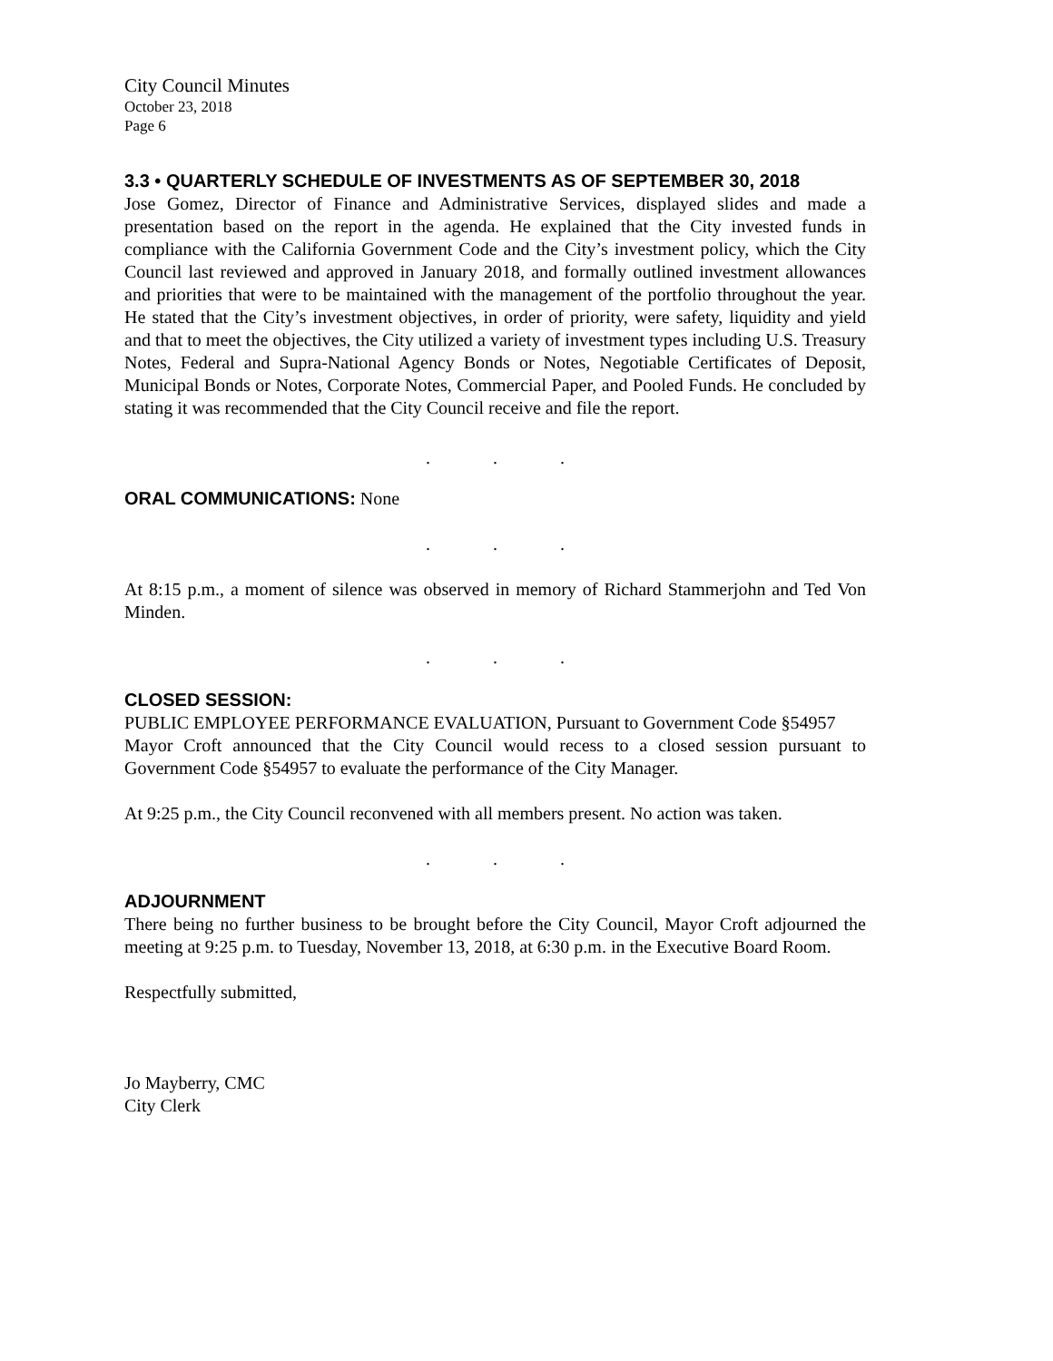City Council Minutes
October 23, 2018
Page 6
3.3 • QUARTERLY SCHEDULE OF INVESTMENTS AS OF SEPTEMBER 30, 2018
Jose Gomez, Director of Finance and Administrative Services, displayed slides and made a presentation based on the report in the agenda. He explained that the City invested funds in compliance with the California Government Code and the City’s investment policy, which the City Council last reviewed and approved in January 2018, and formally outlined investment allowances and priorities that were to be maintained with the management of the portfolio throughout the year. He stated that the City’s investment objectives, in order of priority, were safety, liquidity and yield and that to meet the objectives, the City utilized a variety of investment types including U.S. Treasury Notes, Federal and Supra-National Agency Bonds or Notes, Negotiable Certificates of Deposit, Municipal Bonds or Notes, Corporate Notes, Commercial Paper, and Pooled Funds. He concluded by stating it was recommended that the City Council receive and file the report.
. . .
ORAL COMMUNICATIONS: None
. . .
At 8:15 p.m., a moment of silence was observed in memory of Richard Stammerjohn and Ted Von Minden.
. . .
CLOSED SESSION:
PUBLIC EMPLOYEE PERFORMANCE EVALUATION, Pursuant to Government Code §54957
Mayor Croft announced that the City Council would recess to a closed session pursuant to Government Code §54957 to evaluate the performance of the City Manager.
At 9:25 p.m., the City Council reconvened with all members present. No action was taken.
. . .
ADJOURNMENT
There being no further business to be brought before the City Council, Mayor Croft adjourned the meeting at 9:25 p.m. to Tuesday, November 13, 2018, at 6:30 p.m. in the Executive Board Room.
Respectfully submitted,
Jo Mayberry, CMC
City Clerk